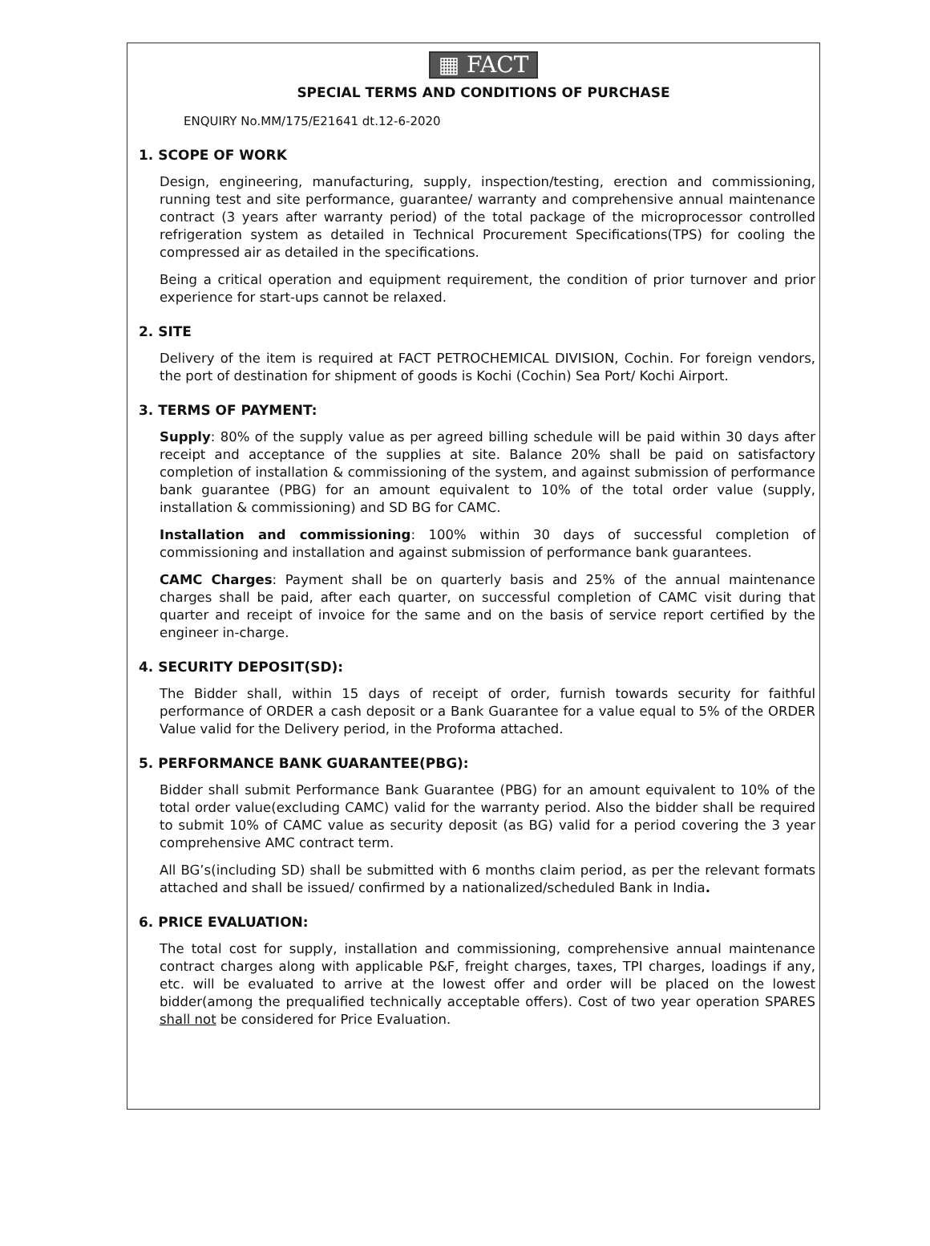▦ FACT
SPECIAL TERMS AND CONDITIONS OF PURCHASE
ENQUIRY No.MM/175/E21641 dt.12-6-2020
1. SCOPE OF WORK
Design, engineering, manufacturing, supply, inspection/testing, erection and commissioning, running test and site performance, guarantee/ warranty and comprehensive annual maintenance contract (3 years after warranty period) of the total package of the microprocessor controlled refrigeration system as detailed in Technical Procurement Specifications(TPS) for cooling the compressed air as detailed in the specifications.
Being a critical operation and equipment requirement, the condition of prior turnover and prior experience for start-ups cannot be relaxed.
2. SITE
Delivery of the item is required at FACT PETROCHEMICAL DIVISION, Cochin. For foreign vendors, the port of destination for shipment of goods is Kochi (Cochin) Sea Port/ Kochi Airport.
3. TERMS OF PAYMENT:
Supply: 80% of the supply value as per agreed billing schedule will be paid within 30 days after receipt and acceptance of the supplies at site. Balance 20% shall be paid on satisfactory completion of installation & commissioning of the system, and against submission of performance bank guarantee (PBG) for an amount equivalent to 10% of the total order value (supply, installation & commissioning) and SD BG for CAMC.
Installation and commissioning: 100% within 30 days of successful completion of commissioning and installation and against submission of performance bank guarantees.
CAMC Charges: Payment shall be on quarterly basis and 25% of the annual maintenance charges shall be paid, after each quarter, on successful completion of CAMC visit during that quarter and receipt of invoice for the same and on the basis of service report certified by the engineer in-charge.
4. SECURITY DEPOSIT(SD):
The Bidder shall, within 15 days of receipt of order, furnish towards security for faithful performance of ORDER a cash deposit or a Bank Guarantee for a value equal to 5% of the ORDER Value valid for the Delivery period, in the Proforma attached.
5. PERFORMANCE BANK GUARANTEE(PBG):
Bidder shall submit Performance Bank Guarantee (PBG) for an amount equivalent to 10% of the total order value(excluding CAMC) valid for the warranty period. Also the bidder shall be required to submit 10% of CAMC value as security deposit (as BG) valid for a period covering the 3 year comprehensive AMC contract term.
All BG’s(including SD) shall be submitted with 6 months claim period, as per the relevant formats attached and shall be issued/ confirmed by a nationalized/scheduled Bank in India.
6. PRICE EVALUATION:
The total cost for supply, installation and commissioning, comprehensive annual maintenance contract charges along with applicable P&F, freight charges, taxes, TPI charges, loadings if any, etc. will be evaluated to arrive at the lowest offer and order will be placed on the lowest bidder(among the prequalified technically acceptable offers). Cost of two year operation SPARES shall not be considered for Price Evaluation.